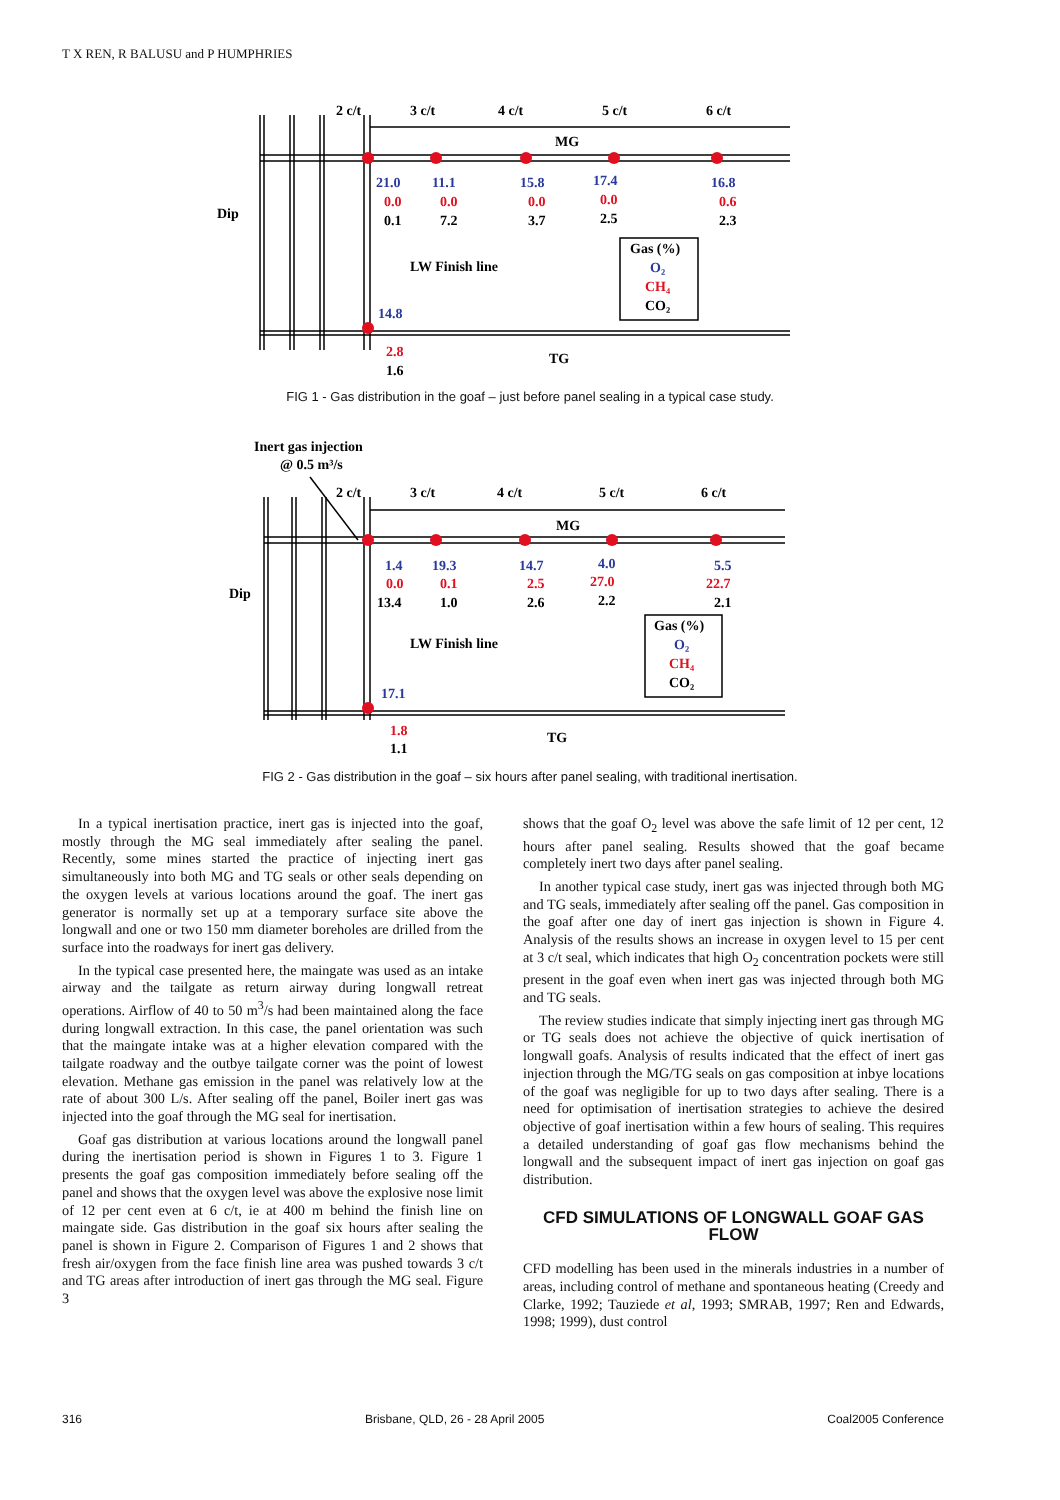T X REN, R BALUSU and P HUMPHRIES
2 c/t
3 c/t
4 c/t
5 c/t
6 c/t
MG
Dip
21.0
0.0
0.1
11.1
0.0
7.2
15.8
0.0
3.7
17.4
0.0
2.5
16.8
0.6
2.3
LW Finish line
Gas (%)
O₂
CH₄
CO₂
14.8
2.8
1.6
TG
FIG 1 - Gas distribution in the goaf – just before panel sealing in a typical case study.
Inert gas injection
@ 0.5 m³/s
2 c/t
3 c/t
4 c/t
5 c/t
6 c/t
MG
Dip
1.4
0.0
13.4
19.3
0.1
1.0
14.7
2.5
2.6
4.0
27.0
2.2
5.5
22.7
2.1
LW Finish line
Gas (%)
O₂
CH₄
CO₂
17.1
1.8
1.1
TG
FIG 2 - Gas distribution in the goaf – six hours after panel sealing, with traditional inertisation.
In a typical inertisation practice, inert gas is injected into the goaf, mostly through the MG seal immediately after sealing the panel. Recently, some mines started the practice of injecting inert gas simultaneously into both MG and TG seals or other seals depending on the oxygen levels at various locations around the goaf. The inert gas generator is normally set up at a temporary surface site above the longwall and one or two 150 mm diameter boreholes are drilled from the surface into the roadways for inert gas delivery.
In the typical case presented here, the maingate was used as an intake airway and the tailgate as return airway during longwall retreat operations. Airflow of 40 to 50 m<sup>3</sup>/s had been maintained along the face during longwall extraction. In this case, the panel orientation was such that the maingate intake was at a higher elevation compared with the tailgate roadway and the outbye tailgate corner was the point of lowest elevation. Methane gas emission in the panel was relatively low at the rate of about 300 L/s. After sealing off the panel, Boiler inert gas was injected into the goaf through the MG seal for inertisation.
Goaf gas distribution at various locations around the longwall panel during the inertisation period is shown in Figures 1 to 3. Figure 1 presents the goaf gas composition immediately before sealing off the panel and shows that the oxygen level was above the explosive nose limit of 12 per cent even at 6 c/t, ie at 400 m behind the finish line on maingate side. Gas distribution in the goaf six hours after sealing the panel is shown in Figure 2. Comparison of Figures 1 and 2 shows that fresh air/oxygen from the face finish line area was pushed towards 3 c/t and TG areas after introduction of inert gas through the MG seal. Figure 3
shows that the goaf O<sub>2</sub> level was above the safe limit of 12 per cent, 12 hours after panel sealing. Results showed that the goaf became completely inert two days after panel sealing.
In another typical case study, inert gas was injected through both MG and TG seals, immediately after sealing off the panel. Gas composition in the goaf after one day of inert gas injection is shown in Figure 4. Analysis of the results shows an increase in oxygen level to 15 per cent at 3 c/t seal, which indicates that high O<sub>2</sub> concentration pockets were still present in the goaf even when inert gas was injected through both MG and TG seals.
The review studies indicate that simply injecting inert gas through MG or TG seals does not achieve the objective of quick inertisation of longwall goafs. Analysis of results indicated that the effect of inert gas injection through the MG/TG seals on gas composition at inbye locations of the goaf was negligible for up to two days after sealing. There is a need for optimisation of inertisation strategies to achieve the desired objective of goaf inertisation within a few hours of sealing. This requires a detailed understanding of goaf gas flow mechanisms behind the longwall and the subsequent impact of inert gas injection on goaf gas distribution.
CFD SIMULATIONS OF LONGWALL GOAF GAS FLOW
CFD modelling has been used in the minerals industries in a number of areas, including control of methane and spontaneous heating (Creedy and Clarke, 1992; Tauziede et al, 1993; SMRAB, 1997; Ren and Edwards, 1998; 1999), dust control
316 Brisbane, QLD, 26 - 28 April 2005 Coal2005 Conference